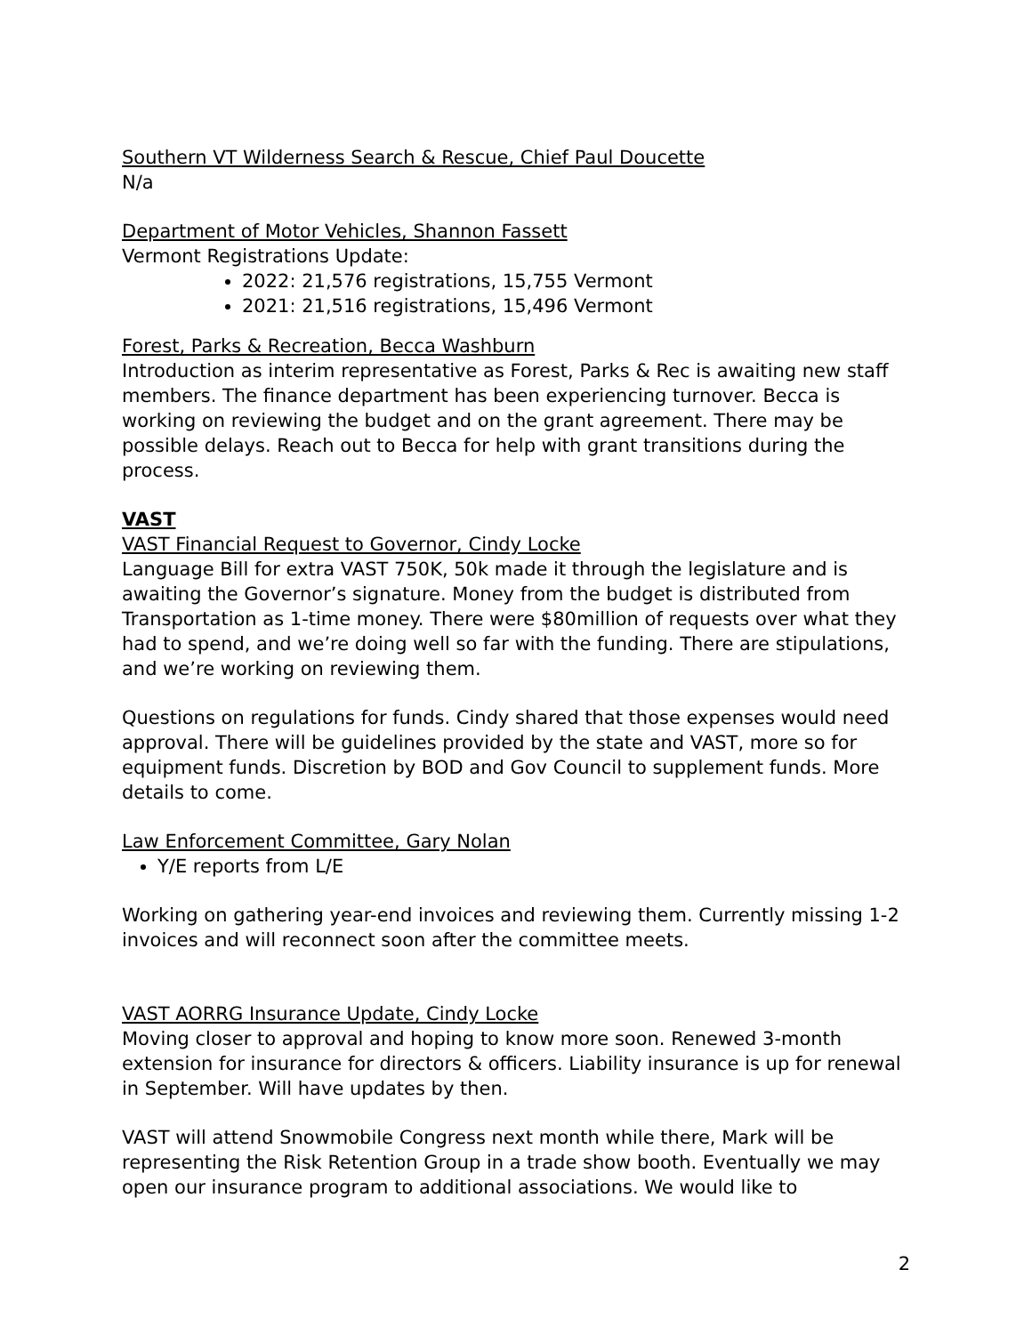Southern VT Wilderness Search & Rescue, Chief Paul Doucette
N/a
Department of Motor Vehicles, Shannon Fassett
Vermont Registrations Update:
2022: 21,576 registrations, 15,755 Vermont
2021: 21,516 registrations, 15,496 Vermont
Forest, Parks & Recreation, Becca Washburn
Introduction as interim representative as Forest, Parks & Rec is awaiting new staff members. The finance department has been experiencing turnover. Becca is working on reviewing the budget and on the grant agreement. There may be possible delays. Reach out to Becca for help with grant transitions during the process.
VAST
VAST Financial Request to Governor, Cindy Locke
Language Bill for extra VAST 750K, 50k made it through the legislature and is awaiting the Governor’s signature. Money from the budget is distributed from Transportation as 1-time money. There were $80million of requests over what they had to spend, and we’re doing well so far with the funding. There are stipulations, and we’re working on reviewing them.
Questions on regulations for funds. Cindy shared that those expenses would need approval. There will be guidelines provided by the state and VAST, more so for equipment funds. Discretion by BOD and Gov Council to supplement funds. More details to come.
Law Enforcement Committee, Gary Nolan
Y/E reports from L/E
Working on gathering year-end invoices and reviewing them. Currently missing 1-2 invoices and will reconnect soon after the committee meets.
VAST AORRG Insurance Update, Cindy Locke
Moving closer to approval and hoping to know more soon. Renewed 3-month extension for insurance for directors & officers. Liability insurance is up for renewal in September. Will have updates by then.
VAST will attend Snowmobile Congress next month while there, Mark will be representing the Risk Retention Group in a trade show booth. Eventually we may open our insurance program to additional associations. We would like to
2